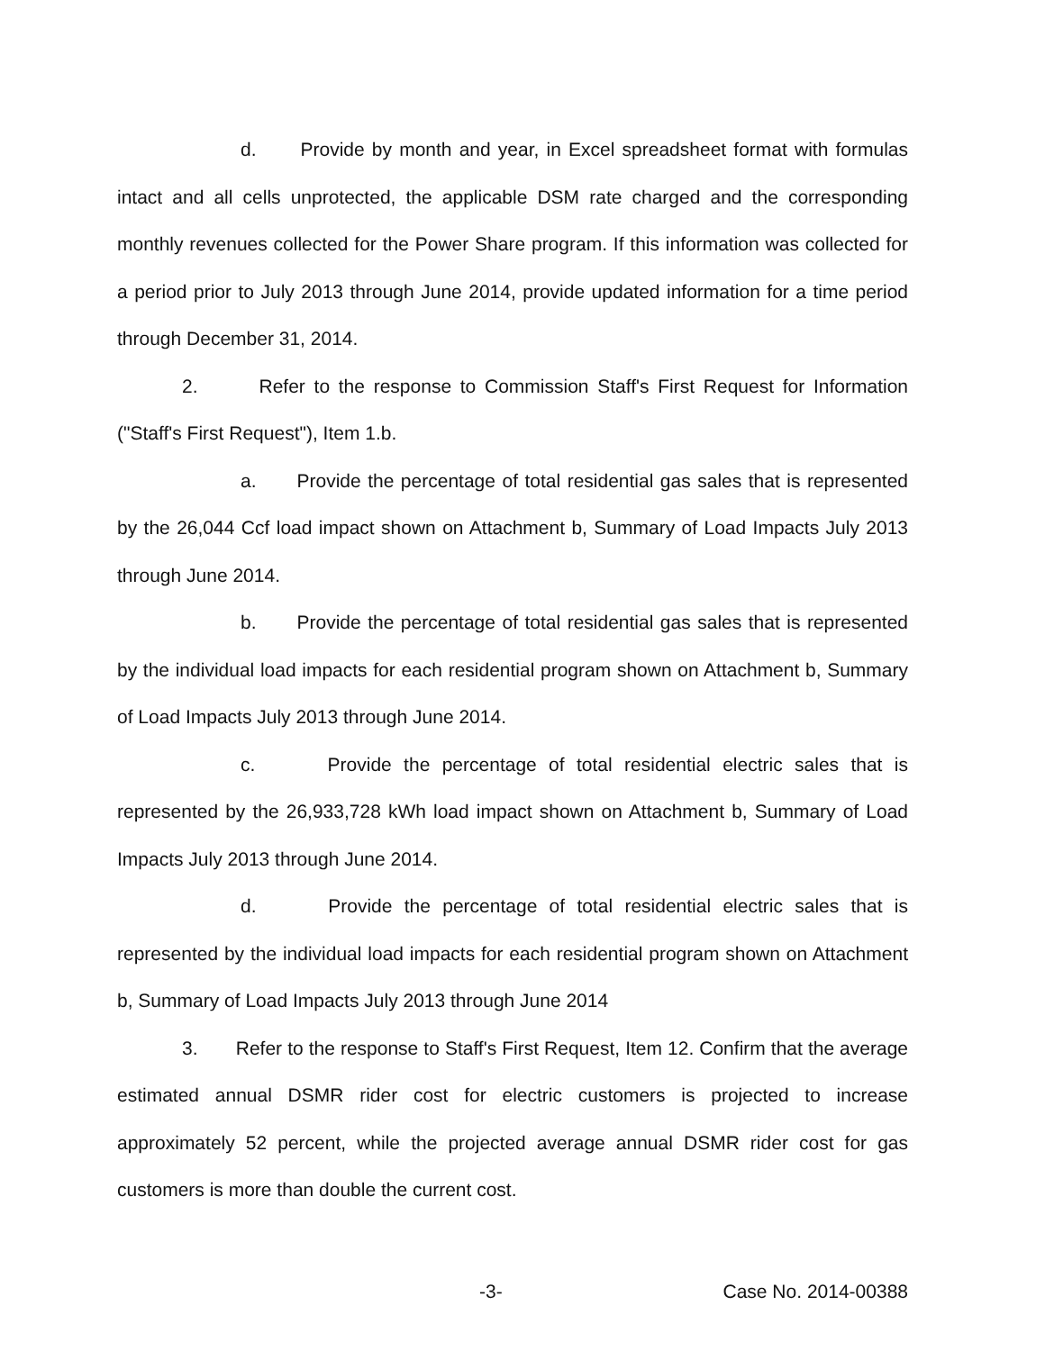d. Provide by month and year, in Excel spreadsheet format with formulas intact and all cells unprotected, the applicable DSM rate charged and the corresponding monthly revenues collected for the Power Share program. If this information was collected for a period prior to July 2013 through June 2014, provide updated information for a time period through December 31, 2014.
2. Refer to the response to Commission Staff's First Request for Information ("Staff's First Request"), Item 1.b.
a. Provide the percentage of total residential gas sales that is represented by the 26,044 Ccf load impact shown on Attachment b, Summary of Load Impacts July 2013 through June 2014.
b. Provide the percentage of total residential gas sales that is represented by the individual load impacts for each residential program shown on Attachment b, Summary of Load Impacts July 2013 through June 2014.
c. Provide the percentage of total residential electric sales that is represented by the 26,933,728 kWh load impact shown on Attachment b, Summary of Load Impacts July 2013 through June 2014.
d. Provide the percentage of total residential electric sales that is represented by the individual load impacts for each residential program shown on Attachment b, Summary of Load Impacts July 2013 through June 2014
3. Refer to the response to Staff's First Request, Item 12. Confirm that the average estimated annual DSMR rider cost for electric customers is projected to increase approximately 52 percent, while the projected average annual DSMR rider cost for gas customers is more than double the current cost.
-3- Case No. 2014-00388